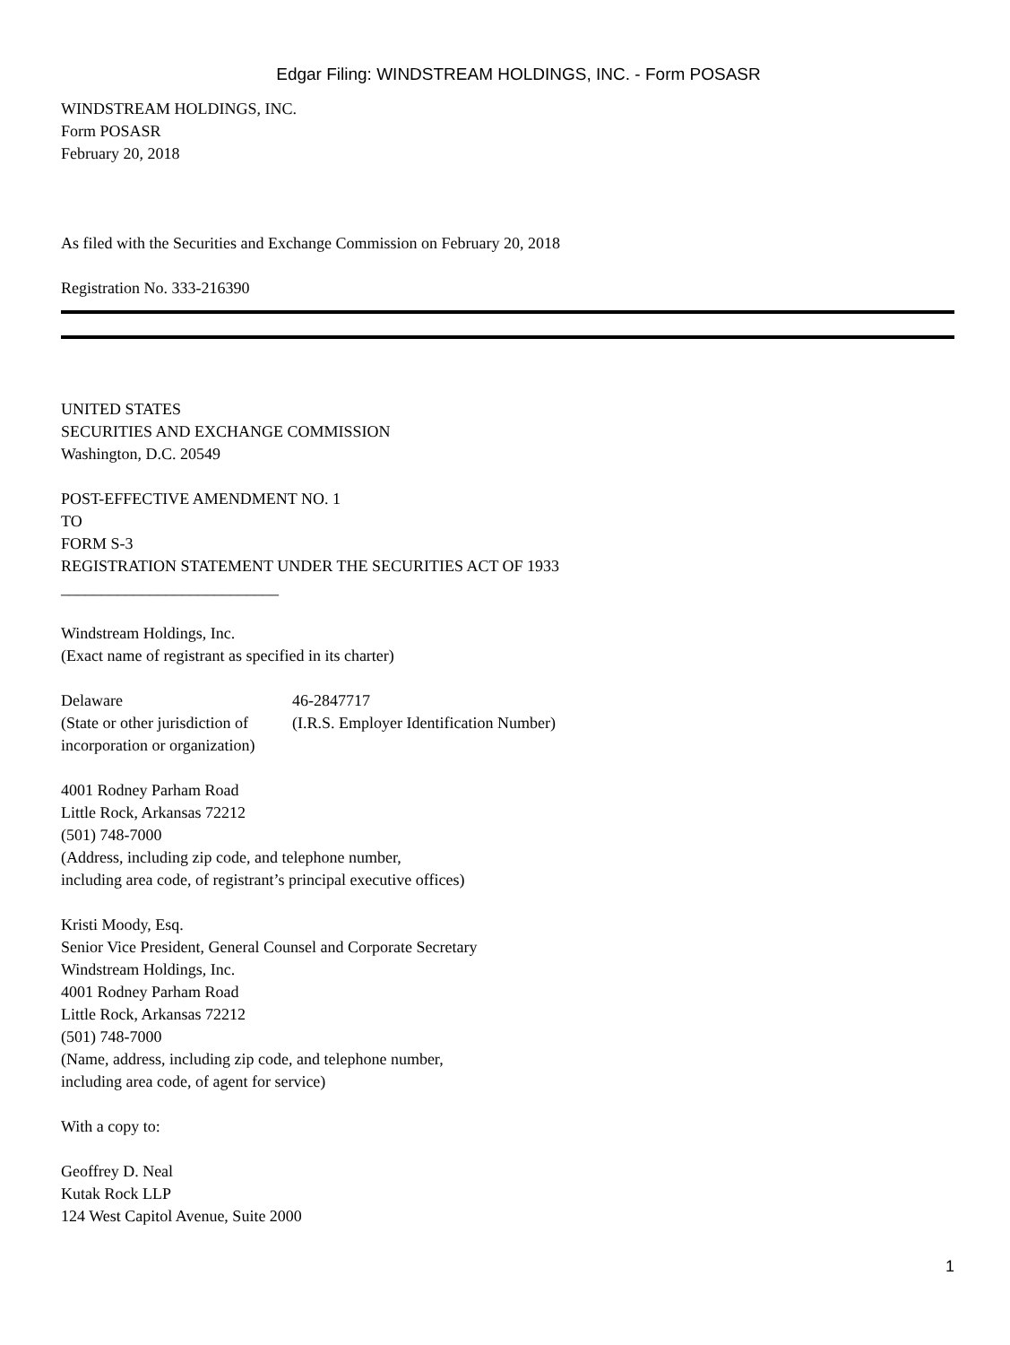Edgar Filing: WINDSTREAM HOLDINGS, INC. - Form POSASR
WINDSTREAM HOLDINGS, INC.
Form POSASR
February 20, 2018
As filed with the Securities and Exchange Commission on February 20, 2018
Registration No. 333-216390
UNITED STATES
SECURITIES AND EXCHANGE COMMISSION
Washington, D.C. 20549
POST-EFFECTIVE AMENDMENT NO. 1
TO
FORM S-3
REGISTRATION STATEMENT UNDER THE SECURITIES ACT OF 1933
___________________________
Windstream Holdings, Inc.
(Exact name of registrant as specified in its charter)
| Delaware | 46-2847717 |
| (State or other jurisdiction of incorporation or organization) | (I.R.S. Employer Identification Number) |
4001 Rodney Parham Road
Little Rock, Arkansas 72212
(501) 748-7000
(Address, including zip code, and telephone number,
including area code, of registrant’s principal executive offices)
Kristi Moody, Esq.
Senior Vice President, General Counsel and Corporate Secretary
Windstream Holdings, Inc.
4001 Rodney Parham Road
Little Rock, Arkansas 72212
(501) 748-7000
(Name, address, including zip code, and telephone number,
including area code, of agent for service)
With a copy to:
Geoffrey D. Neal
Kutak Rock LLP
124 West Capitol Avenue, Suite 2000
1